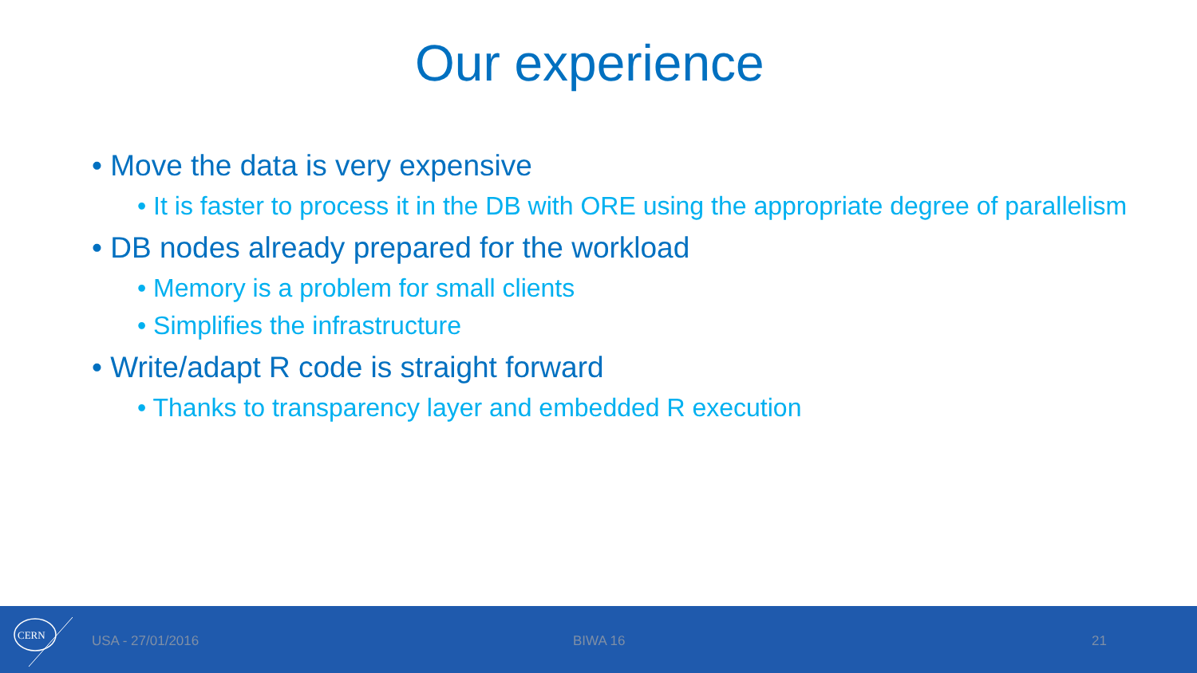Our experience
• Move the data is very expensive
• It is faster to process it in the DB with ORE using the appropriate degree of parallelism
• DB nodes already prepared for the workload
• Memory is a problem for small clients
• Simplifies the infrastructure
• Write/adapt R code is straight forward
• Thanks to transparency layer and embedded R execution
CERN
USA - 27/01/2016 BIWA 16 21